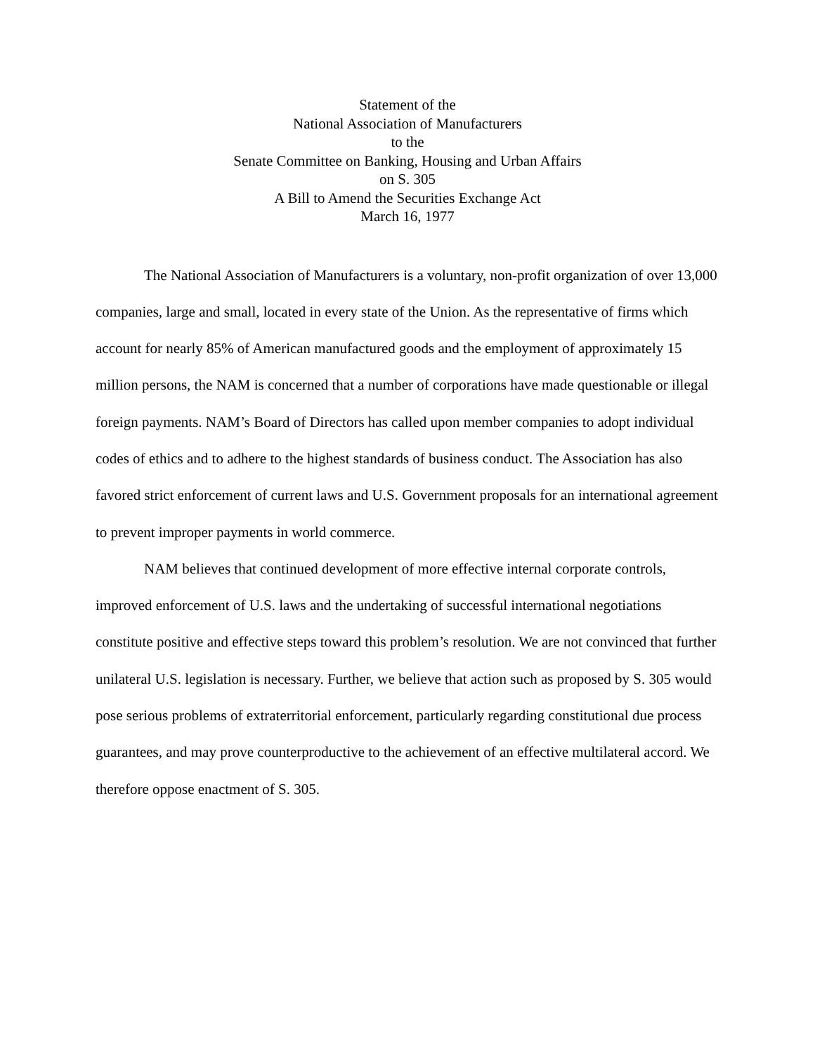Statement of the
National Association of Manufacturers
to the
Senate Committee on Banking, Housing and Urban Affairs
on S. 305
A Bill to Amend the Securities Exchange Act
March 16, 1977
The National Association of Manufacturers is a voluntary, non-profit organization of over 13,000 companies, large and small, located in every state of the Union. As the representative of firms which account for nearly 85% of American manufactured goods and the employment of approximately 15 million persons, the NAM is concerned that a number of corporations have made questionable or illegal foreign payments. NAM’s Board of Directors has called upon member companies to adopt individual codes of ethics and to adhere to the highest standards of business conduct. The Association has also favored strict enforcement of current laws and U.S. Government proposals for an international agreement to prevent improper payments in world commerce.
NAM believes that continued development of more effective internal corporate controls, improved enforcement of U.S. laws and the undertaking of successful international negotiations constitute positive and effective steps toward this problem’s resolution. We are not convinced that further unilateral U.S. legislation is necessary. Further, we believe that action such as proposed by S. 305 would pose serious problems of extraterritorial enforcement, particularly regarding constitutional due process guarantees, and may prove counterproductive to the achievement of an effective multilateral accord. We therefore oppose enactment of S. 305.